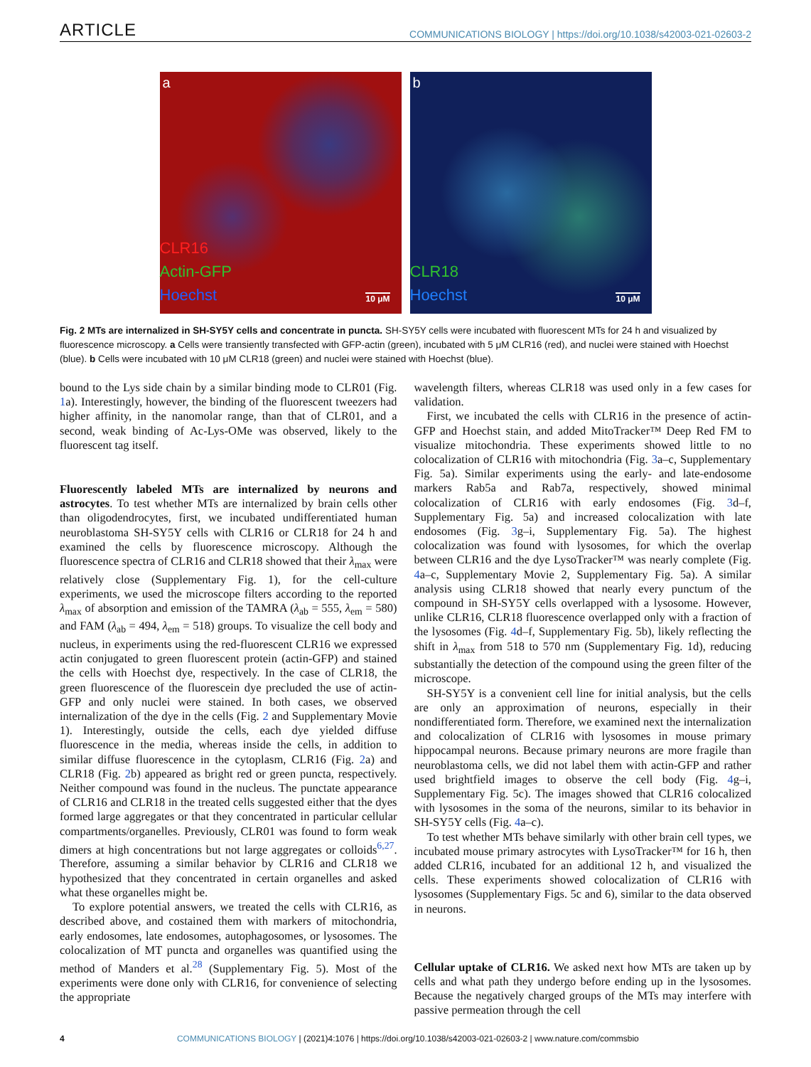ARTICLE COMMUNICATIONS BIOLOGY | https://doi.org/10.1038/s42003-021-02603-2
a
CLR16
Actin-GFP
Hoechst
10 μM
b
CLR18
Hoechst
10 μM
Fig. 2 MTs are internalized in SH-SY5Y cells and concentrate in puncta. SH-SY5Y cells were incubated with fluorescent MTs for 24 h and visualized by fluorescence microscopy. a Cells were transiently transfected with GFP-actin (green), incubated with 5 μM CLR16 (red), and nuclei were stained with Hoechst (blue). b Cells were incubated with 10 μM CLR18 (green) and nuclei were stained with Hoechst (blue).
bound to the Lys side chain by a similar binding mode to CLR01 (Fig. 1a). Interestingly, however, the binding of the fluorescent tweezers had higher affinity, in the nanomolar range, than that of CLR01, and a second, weak binding of Ac-Lys-OMe was observed, likely to the fluorescent tag itself.
Fluorescently labeled MTs are internalized by neurons and astrocytes. To test whether MTs are internalized by brain cells other than oligodendrocytes, first, we incubated undifferentiated human neuroblastoma SH-SY5Y cells with CLR16 or CLR18 for 24 h and examined the cells by fluorescence microscopy. Although the fluorescence spectra of CLR16 and CLR18 showed that their λ<sub>max</sub> were relatively close (Supplementary Fig. 1), for the cell-culture experiments, we used the microscope filters according to the reported λ<sub>max</sub> of absorption and emission of the TAMRA (λ<sub>ab</sub> = 555, λ<sub>em</sub> = 580) and FAM (λ<sub>ab</sub> = 494, λ<sub>em</sub> = 518) groups. To visualize the cell body and nucleus, in experiments using the red-fluorescent CLR16 we expressed actin conjugated to green fluorescent protein (actin-GFP) and stained the cells with Hoechst dye, respectively. In the case of CLR18, the green fluorescence of the fluorescein dye precluded the use of actin-GFP and only nuclei were stained. In both cases, we observed internalization of the dye in the cells (Fig. 2 and Supplementary Movie 1). Interestingly, outside the cells, each dye yielded diffuse fluorescence in the media, whereas inside the cells, in addition to similar diffuse fluorescence in the cytoplasm, CLR16 (Fig. 2a) and CLR18 (Fig. 2b) appeared as bright red or green puncta, respectively. Neither compound was found in the nucleus. The punctate appearance of CLR16 and CLR18 in the treated cells suggested either that the dyes formed large aggregates or that they concentrated in particular cellular compartments/organelles. Previously, CLR01 was found to form weak dimers at high concentrations but not large aggregates or colloids<sup>6,27</sup>. Therefore, assuming a similar behavior by CLR16 and CLR18 we hypothesized that they concentrated in certain organelles and asked what these organelles might be.
To explore potential answers, we treated the cells with CLR16, as described above, and costained them with markers of mitochondria, early endosomes, late endosomes, autophagosomes, or lysosomes. The colocalization of MT puncta and organelles was quantified using the method of Manders et al.<sup>28</sup> (Supplementary Fig. 5). Most of the experiments were done only with CLR16, for convenience of selecting the appropriate
wavelength filters, whereas CLR18 was used only in a few cases for validation.
First, we incubated the cells with CLR16 in the presence of actin-GFP and Hoechst stain, and added MitoTracker™ Deep Red FM to visualize mitochondria. These experiments showed little to no colocalization of CLR16 with mitochondria (Fig. 3a–c, Supplementary Fig. 5a). Similar experiments using the early- and late-endosome markers Rab5a and Rab7a, respectively, showed minimal colocalization of CLR16 with early endosomes (Fig. 3d–f, Supplementary Fig. 5a) and increased colocalization with late endosomes (Fig. 3g–i, Supplementary Fig. 5a). The highest colocalization was found with lysosomes, for which the overlap between CLR16 and the dye LysoTracker™ was nearly complete (Fig. 4a–c, Supplementary Movie 2, Supplementary Fig. 5a). A similar analysis using CLR18 showed that nearly every punctum of the compound in SH-SY5Y cells overlapped with a lysosome. However, unlike CLR16, CLR18 fluorescence overlapped only with a fraction of the lysosomes (Fig. 4d–f, Supplementary Fig. 5b), likely reflecting the shift in λ<sub>max</sub> from 518 to 570 nm (Supplementary Fig. 1d), reducing substantially the detection of the compound using the green filter of the microscope.
SH-SY5Y is a convenient cell line for initial analysis, but the cells are only an approximation of neurons, especially in their nondifferentiated form. Therefore, we examined next the internalization and colocalization of CLR16 with lysosomes in mouse primary hippocampal neurons. Because primary neurons are more fragile than neuroblastoma cells, we did not label them with actin-GFP and rather used brightfield images to observe the cell body (Fig. 4g–i, Supplementary Fig. 5c). The images showed that CLR16 colocalized with lysosomes in the soma of the neurons, similar to its behavior in SH-SY5Y cells (Fig. 4a–c).
To test whether MTs behave similarly with other brain cell types, we incubated mouse primary astrocytes with LysoTracker™ for 16 h, then added CLR16, incubated for an additional 12 h, and visualized the cells. These experiments showed colocalization of CLR16 with lysosomes (Supplementary Figs. 5c and 6), similar to the data observed in neurons.
Cellular uptake of CLR16. We asked next how MTs are taken up by cells and what path they undergo before ending up in the lysosomes. Because the negatively charged groups of the MTs may interfere with passive permeation through the cell
4 COMMUNICATIONS BIOLOGY | (2021)4:1076 | https://doi.org/10.1038/s42003-021-02603-2 | www.nature.com/commsbio